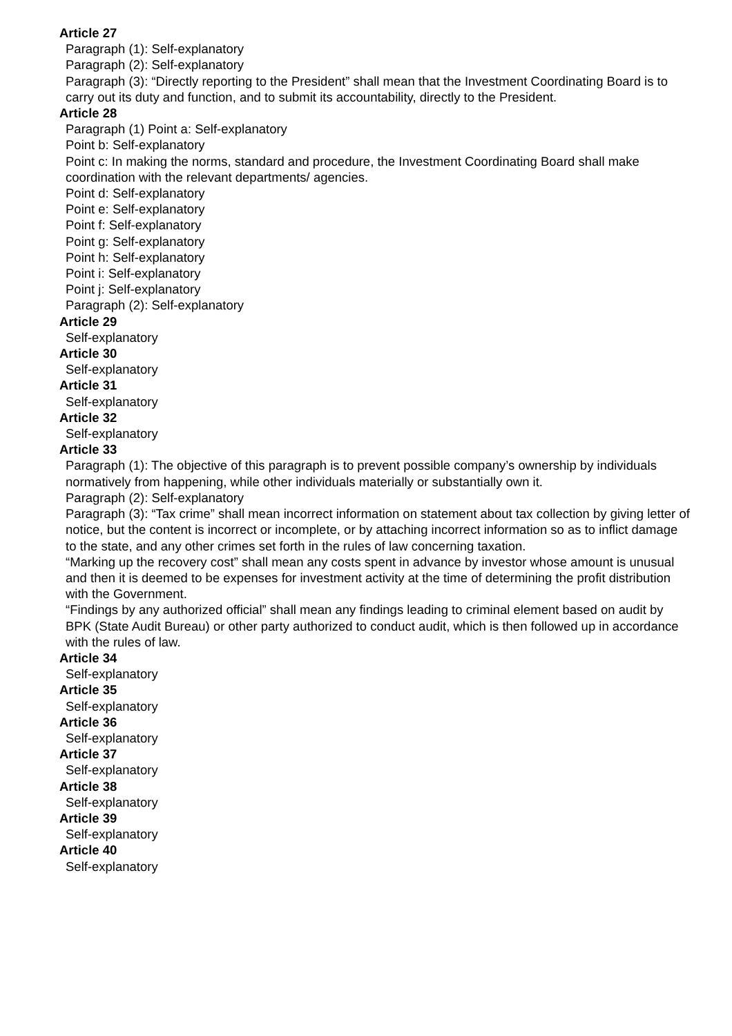Article 27
Paragraph (1): Self-explanatory
Paragraph (2): Self-explanatory
Paragraph (3): “Directly reporting to the President” shall mean that the Investment Coordinating Board is to carry out its duty and function, and to submit its accountability, directly to the President.
Article 28
Paragraph (1) Point a: Self-explanatory
Point b: Self-explanatory
Point c: In making the norms, standard and procedure, the Investment Coordinating Board shall make coordination with the relevant departments/ agencies.
Point d: Self-explanatory
Point e: Self-explanatory
Point f: Self-explanatory
Point g: Self-explanatory
Point h: Self-explanatory
Point i: Self-explanatory
Point j: Self-explanatory
Paragraph (2): Self-explanatory
Article 29
Self-explanatory
Article 30
Self-explanatory
Article 31
Self-explanatory
Article 32
Self-explanatory
Article 33
Paragraph (1): The objective of this paragraph is to prevent possible company’s ownership by individuals normatively from happening, while other individuals materially or substantially own it.
Paragraph (2): Self-explanatory
Paragraph (3): “Tax crime” shall mean incorrect information on statement about tax collection by giving letter of notice, but the content is incorrect or incomplete, or by attaching incorrect information so as to inflict damage to the state, and any other crimes set forth in the rules of law concerning taxation.
“Marking up the recovery cost” shall mean any costs spent in advance by investor whose amount is unusual and then it is deemed to be expenses for investment activity at the time of determining the profit distribution with the Government.
“Findings by any authorized official” shall mean any findings leading to criminal element based on audit by BPK (State Audit Bureau) or other party authorized to conduct audit, which is then followed up in accordance with the rules of law.
Article 34
Self-explanatory
Article 35
Self-explanatory
Article 36
Self-explanatory
Article 37
Self-explanatory
Article 38
Self-explanatory
Article 39
Self-explanatory
Article 40
Self-explanatory